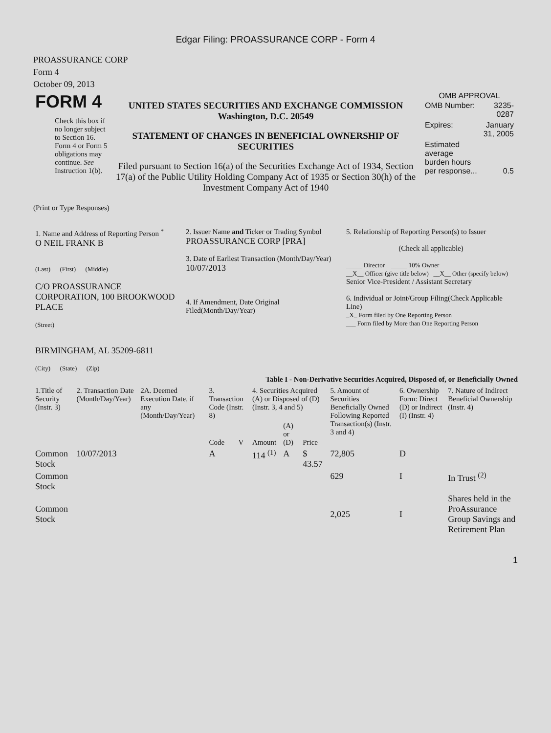Edgar Filing: PROASSURANCE CORP - Form 4
PROASSURANCE CORP
Form 4
October 09, 2013
| FORM 4 Check this box if no longer subject to Section 16. Form 4 or Form 5 obligations may continue. See Instruction 1(b). | UNITED STATES SECURITIES AND EXCHANGE COMMISSION Washington, D.C. 20549 STATEMENT OF CHANGES IN BENEFICIAL OWNERSHIP OF SECURITIES Filed pursuant to Section 16(a) of the Securities Exchange Act of 1934, Section 17(a) of the Public Utility Holding Company Act of 1935 or Section 30(h) of the Investment Company Act of 1940 | OMB APPROVAL / OMB Number: / 3235-0287 / / Expires: / January 31, 2005 / / Estimated average burden hours per response... / 0.5 / |
(Print or Type Responses)
| 1. Name and Address of Reporting Person <sup>*</sup> O NEIL FRANK B (Last) (First) (Middle) C/O PROASSURANCE CORPORATION, 100 BROOKWOOD PLACE (Street) BIRMINGHAM, AL 35209-6811 (City) (State) (Zip) | 2. Issuer Name and Ticker or Trading Symbol PROASSURANCE CORP [PRA] 3. Date of Earliest Transaction (Month/Day/Year) 10/07/2013 4. If Amendment, Date Original Filed(Month/Day/Year) | 5. Relationship of Reporting Person(s) to Issuer (Check all applicable) _____ Director _____ 10% Owner __X__ Officer (give title below) __X__ Other (specify below) Senior Vice-President / Assistant Secretary 6. Individual or Joint/Group Filing(Check Applicable Line) _X_ Form filed by One Reporting Person ___ Form filed by More than One Reporting Person |
Table I - Non-Derivative Securities Acquired, Disposed of, or Beneficially Owned
| 1.Title of Security (Instr. 3) | 2. Transaction Date (Month/Day/Year) | 2A. Deemed Execution Date, if any (Month/Day/Year) | 3. Transaction Code (Instr. 8) | | 4. Securities Acquired (A) or Disposed of (D) (Instr. 3, 4 and 5) | | | 5. Amount of Securities Beneficially Owned Following Reported Transaction(s) (Instr. 3 and 4) | 6. Ownership Form: Direct (D) or Indirect (I) (Instr. 4) | 7. Nature of Indirect Beneficial Ownership (Instr. 4) |
| --- | --- | --- | --- | --- | --- | --- | --- | --- | --- | --- |
| | | | Code | V | Amount | (A) or (D) | Price | | | |
| Common Stock | 10/07/2013 | | A | | 114 <sup>(1)</sup> | A | $ 43.57 | 72,805 | D | |
| Common Stock | | | | | | | | 629 | I | In Trust <sup>(2)</sup> |
| Common Stock | | | | | | | | 2,025 | I | Shares held in the ProAssurance Group Savings and Retirement Plan |
1